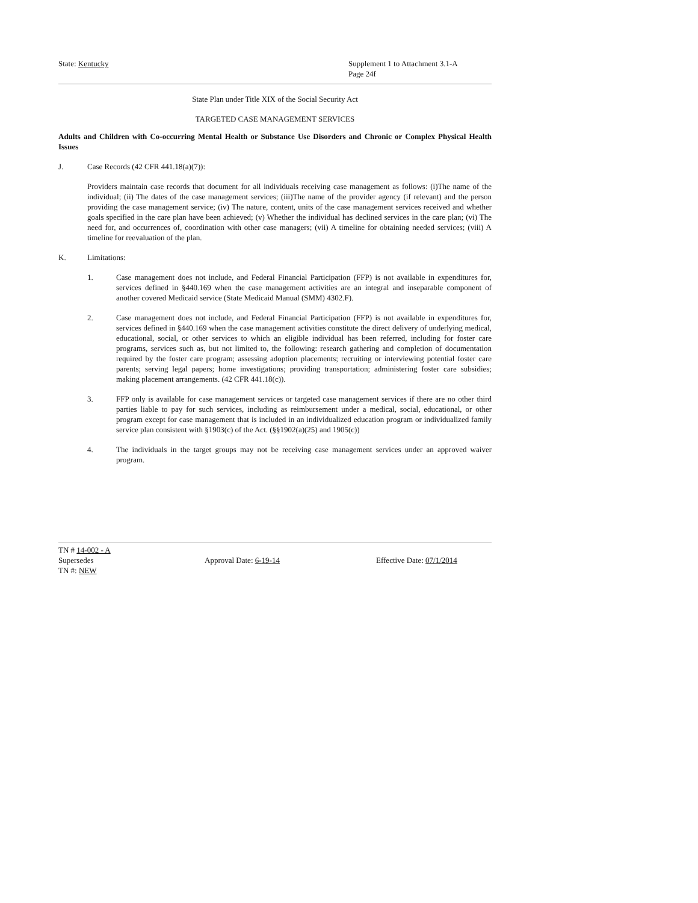State: Kentucky Supplement 1 to Attachment 3.1-A
Page 24f
State Plan under Title XIX of the Social Security Act
TARGETED CASE MANAGEMENT SERVICES
Adults and Children with Co-occurring Mental Health or Substance Use Disorders and Chronic or Complex Physical Health Issues
J. Case Records (42 CFR 441.18(a)(7)):
Providers maintain case records that document for all individuals receiving case management as follows: (i)The name of the individual; (ii) The dates of the case management services; (iii)The name of the provider agency (if relevant) and the person providing the case management service; (iv) The nature, content, units of the case management services received and whether goals specified in the care plan have been achieved; (v) Whether the individual has declined services in the care plan; (vi) The need for, and occurrences of, coordination with other case managers; (vii) A timeline for obtaining needed services; (viii) A timeline for reevaluation of the plan.
K. Limitations:
1. Case management does not include, and Federal Financial Participation (FFP) is not available in expenditures for, services defined in §440.169 when the case management activities are an integral and inseparable component of another covered Medicaid service (State Medicaid Manual (SMM) 4302.F).
2. Case management does not include, and Federal Financial Participation (FFP) is not available in expenditures for, services defined in §440.169 when the case management activities constitute the direct delivery of underlying medical, educational, social, or other services to which an eligible individual has been referred, including for foster care programs, services such as, but not limited to, the following: research gathering and completion of documentation required by the foster care program; assessing adoption placements; recruiting or interviewing potential foster care parents; serving legal papers; home investigations; providing transportation; administering foster care subsidies; making placement arrangements. (42 CFR 441.18(c)).
3. FFP only is available for case management services or targeted case management services if there are no other third parties liable to pay for such services, including as reimbursement under a medical, social, educational, or other program except for case management that is included in an individualized education program or individualized family service plan consistent with §1903(c) of the Act. (§§1902(a)(25) and 1905(c))
4. The individuals in the target groups may not be receiving case management services under an approved waiver program.
TN # 14-002 - A
Supersedes Approval Date: 6-19-14 Effective Date: 07/1/2014
TN #: NEW